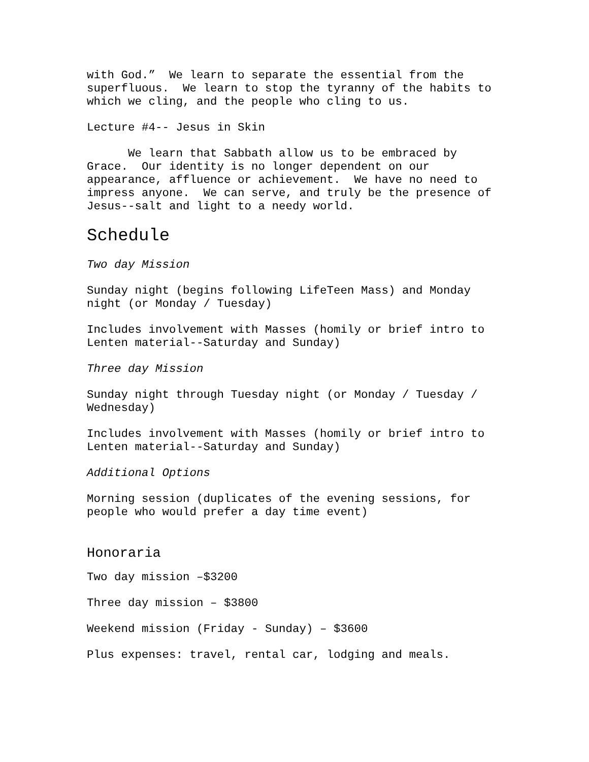with God.” We learn to separate the essential from the superfluous. We learn to stop the tyranny of the habits to which we cling, and the people who cling to us.
Lecture #4-- Jesus in Skin
We learn that Sabbath allow us to be embraced by Grace. Our identity is no longer dependent on our appearance, affluence or achievement. We have no need to impress anyone. We can serve, and truly be the presence of Jesus--salt and light to a needy world.
Schedule
Two day Mission
Sunday night (begins following LifeTeen Mass) and Monday night (or Monday / Tuesday)
Includes involvement with Masses (homily or brief intro to Lenten material--Saturday and Sunday)
Three day Mission
Sunday night through Tuesday night (or Monday / Tuesday / Wednesday)
Includes involvement with Masses (homily or brief intro to Lenten material--Saturday and Sunday)
Additional Options
Morning session (duplicates of the evening sessions, for people who would prefer a day time event)
Honoraria
Two day mission –$3200
Three day mission – $3800
Weekend mission (Friday - Sunday) – $3600
Plus expenses: travel, rental car, lodging and meals.